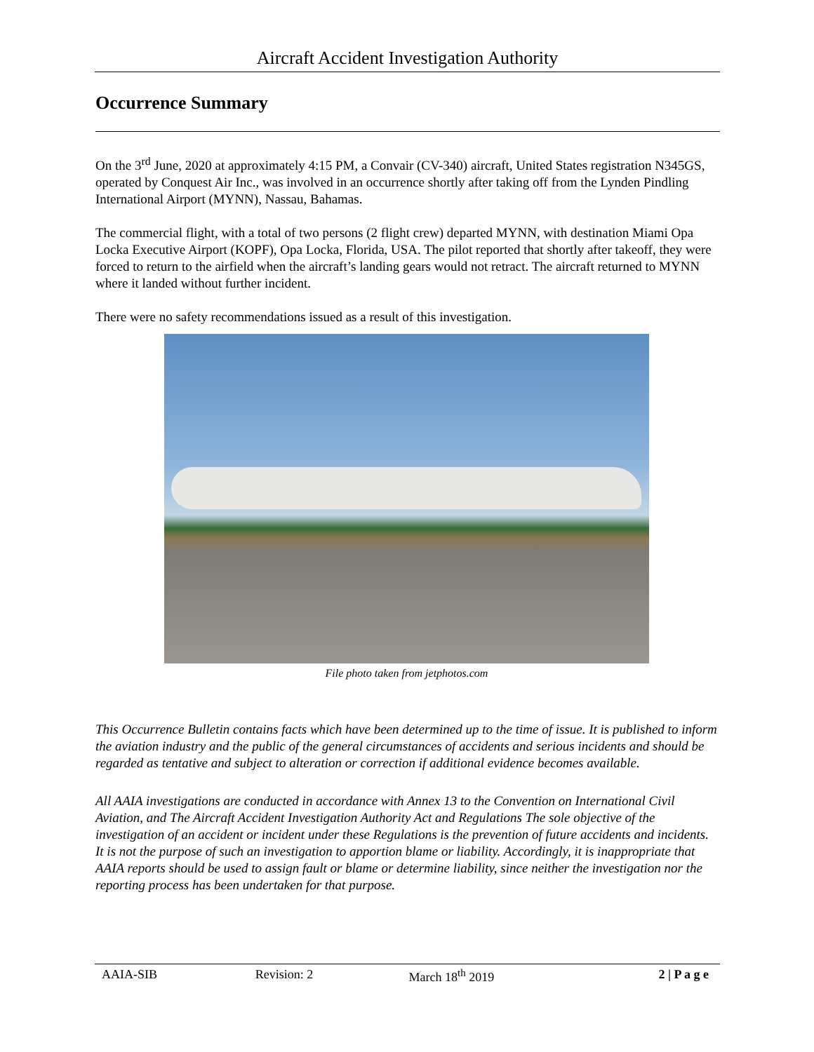Aircraft Accident Investigation Authority
Occurrence Summary
On the 3<sup>rd</sup> June, 2020 at approximately 4:15 PM, a Convair (CV-340) aircraft, United States registration N345GS, operated by Conquest Air Inc., was involved in an occurrence shortly after taking off from the Lynden Pindling International Airport (MYNN), Nassau, Bahamas.
The commercial flight, with a total of two persons (2 flight crew) departed MYNN, with destination Miami Opa Locka Executive Airport (KOPF), Opa Locka, Florida, USA. The pilot reported that shortly after takeoff, they were forced to return to the airfield when the aircraft’s landing gears would not retract. The aircraft returned to MYNN where it landed without further incident.
There were no safety recommendations issued as a result of this investigation.
File photo taken from jetphotos.com
This Occurrence Bulletin contains facts which have been determined up to the time of issue. It is published to inform the aviation industry and the public of the general circumstances of accidents and serious incidents and should be regarded as tentative and subject to alteration or correction if additional evidence becomes available.
All AAIA investigations are conducted in accordance with Annex 13 to the Convention on International Civil Aviation, and The Aircraft Accident Investigation Authority Act and Regulations The sole objective of the investigation of an accident or incident under these Regulations is the prevention of future accidents and incidents. It is not the purpose of such an investigation to apportion blame or liability. Accordingly, it is inappropriate that AAIA reports should be used to assign fault or blame or determine liability, since neither the investigation nor the reporting process has been undertaken for that purpose.
AAIA-SIB Revision: 2 March 18<sup>th</sup> 2019 2 | P a g e